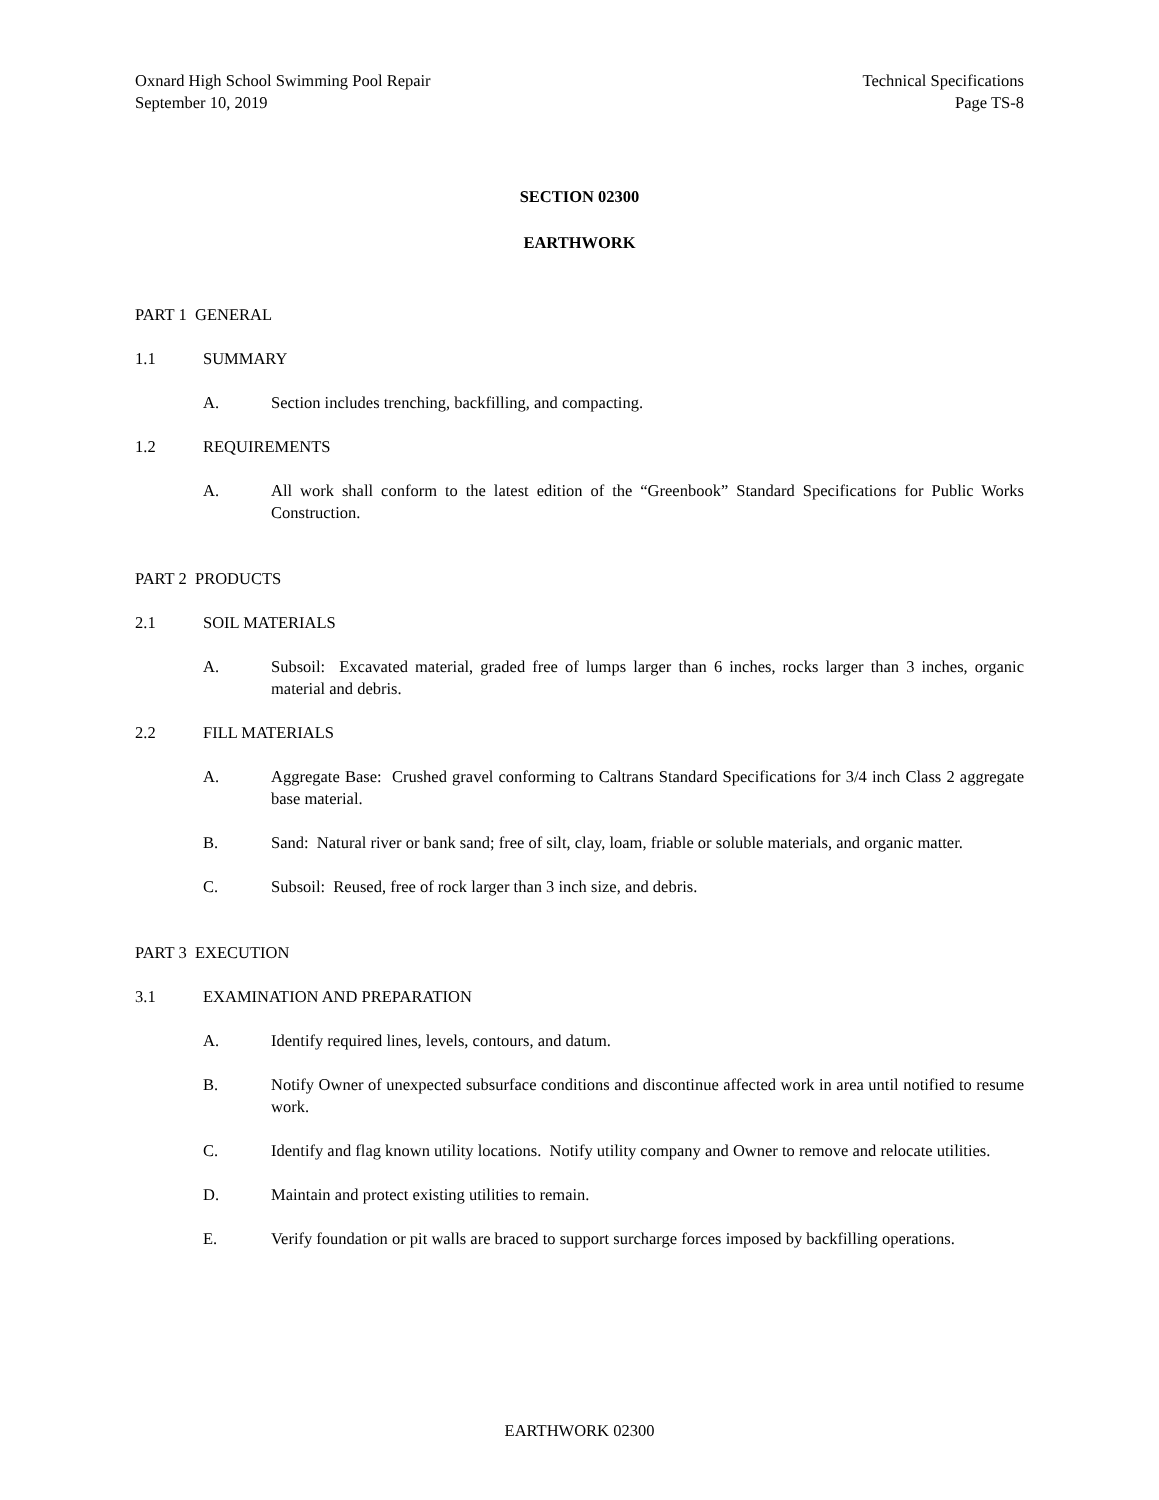Oxnard High School Swimming Pool Repair
September 10, 2019
Technical Specifications
Page TS-8
SECTION 02300
EARTHWORK
PART 1 GENERAL
1.1 SUMMARY
A. Section includes trenching, backfilling, and compacting.
1.2 REQUIREMENTS
A. All work shall conform to the latest edition of the “Greenbook” Standard Specifications for Public Works Construction.
PART 2 PRODUCTS
2.1 SOIL MATERIALS
A. Subsoil: Excavated material, graded free of lumps larger than 6 inches, rocks larger than 3 inches, organic material and debris.
2.2 FILL MATERIALS
A. Aggregate Base: Crushed gravel conforming to Caltrans Standard Specifications for 3/4 inch Class 2 aggregate base material.
B. Sand: Natural river or bank sand; free of silt, clay, loam, friable or soluble materials, and organic matter.
C. Subsoil: Reused, free of rock larger than 3 inch size, and debris.
PART 3 EXECUTION
3.1 EXAMINATION AND PREPARATION
A. Identify required lines, levels, contours, and datum.
B. Notify Owner of unexpected subsurface conditions and discontinue affected work in area until notified to resume work.
C. Identify and flag known utility locations. Notify utility company and Owner to remove and relocate utilities.
D. Maintain and protect existing utilities to remain.
E. Verify foundation or pit walls are braced to support surcharge forces imposed by backfilling operations.
EARTHWORK 02300